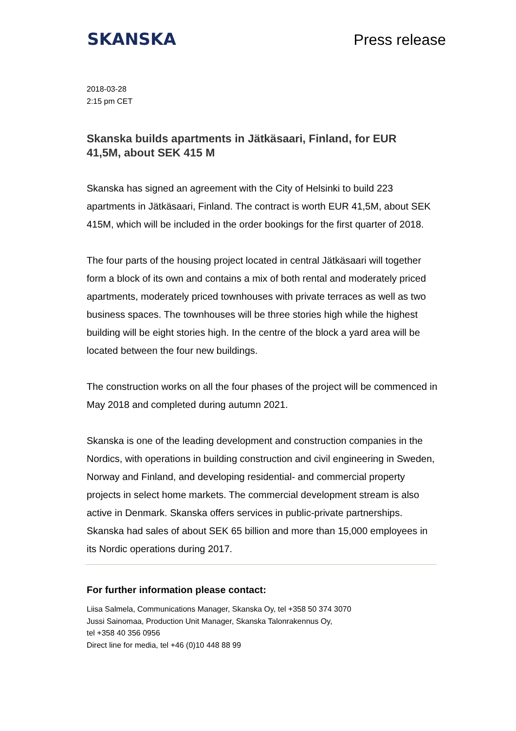SKANSKA
Press release
2018-03-28
2:15 pm CET
Skanska builds apartments in Jätkäsaari, Finland, for EUR 41,5M, about SEK 415 M
Skanska has signed an agreement with the City of Helsinki to build 223 apartments in Jätkäsaari, Finland. The contract is worth EUR 41,5M, about SEK 415M, which will be included in the order bookings for the first quarter of 2018.
The four parts of the housing project located in central Jätkäsaari will together form a block of its own and contains a mix of both rental and moderately priced apartments, moderately priced townhouses with private terraces as well as two business spaces. The townhouses will be three stories high while the highest building will be eight stories high. In the centre of the block a yard area will be located between the four new buildings.
The construction works on all the four phases of the project will be commenced in May 2018 and completed during autumn 2021.
Skanska is one of the leading development and construction companies in the Nordics, with operations in building construction and civil engineering in Sweden, Norway and Finland, and developing residential- and commercial property projects in select home markets. The commercial development stream is also active in Denmark. Skanska offers services in public-private partnerships. Skanska had sales of about SEK 65 billion and more than 15,000 employees in its Nordic operations during 2017.
For further information please contact:
Liisa Salmela, Communications Manager, Skanska Oy, tel +358 50 374 3070
Jussi Sainomaa, Production Unit Manager, Skanska Talonrakennus Oy,
tel +358 40 356 0956
Direct line for media, tel +46 (0)10 448 88 99